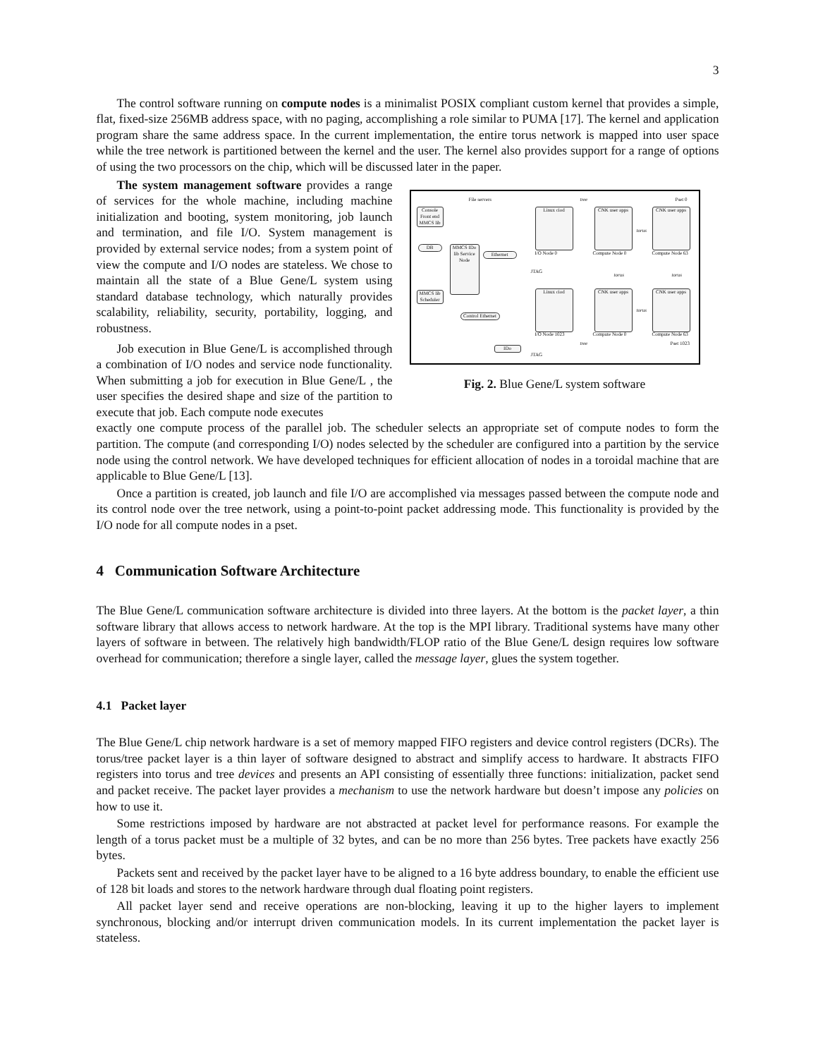3
The control software running on compute nodes is a minimalist POSIX compliant custom kernel that provides a simple, flat, fixed-size 256MB address space, with no paging, accomplishing a role similar to PUMA [17]. The kernel and application program share the same address space. In the current implementation, the entire torus network is mapped into user space while the tree network is partitioned between the kernel and the user. The kernel also provides support for a range of options of using the two processors on the chip, which will be discussed later in the paper.
The system management software provides a range of services for the whole machine, including machine initialization and booting, system monitoring, job launch and termination, and file I/O. System management is provided by external service nodes; from a system point of view the compute and I/O nodes are stateless. We chose to maintain all the state of a Blue Gene/L system using standard database technology, which naturally provides scalability, reliability, security, portability, logging, and robustness.
Job execution in Blue Gene/L is accomplished through a combination of I/O nodes and service node functionality. When submitting a job for execution in Blue Gene/L , the user specifies the desired shape and size of the partition to execute that job. Each compute node executes
Console Front end MMCS lib
DB
MMCS lib Scheduler
File servers
MMCS IDo lib Service Node
Ethernet
Control Ethernet
IDo
Linux ciod
CNK user apps
CNK user apps
I/O Node 0 Compute Node 0 Compute Node 63
Pset 0
tree
torus
JTAG
torus torus
Linux ciod
CNK user apps
CNK user apps
torus
I/O Node 1023 Compute Node 0 Compute Node 63
tree Pset 1023
JTAG
Fig. 2. Blue Gene/L system software
exactly one compute process of the parallel job. The scheduler selects an appropriate set of compute nodes to form the partition. The compute (and corresponding I/O) nodes selected by the scheduler are configured into a partition by the service node using the control network. We have developed techniques for efficient allocation of nodes in a toroidal machine that are applicable to Blue Gene/L [13].
Once a partition is created, job launch and file I/O are accomplished via messages passed between the compute node and its control node over the tree network, using a point-to-point packet addressing mode. This functionality is provided by the I/O node for all compute nodes in a pset.
4 Communication Software Architecture
The Blue Gene/L communication software architecture is divided into three layers. At the bottom is the packet layer, a thin software library that allows access to network hardware. At the top is the MPI library. Traditional systems have many other layers of software in between. The relatively high bandwidth/FLOP ratio of the Blue Gene/L design requires low software overhead for communication; therefore a single layer, called the message layer, glues the system together.
4.1 Packet layer
The Blue Gene/L chip network hardware is a set of memory mapped FIFO registers and device control registers (DCRs). The torus/tree packet layer is a thin layer of software designed to abstract and simplify access to hardware. It abstracts FIFO registers into torus and tree devices and presents an API consisting of essentially three functions: initialization, packet send and packet receive. The packet layer provides a mechanism to use the network hardware but doesn’t impose any policies on how to use it.
Some restrictions imposed by hardware are not abstracted at packet level for performance reasons. For example the length of a torus packet must be a multiple of 32 bytes, and can be no more than 256 bytes. Tree packets have exactly 256 bytes.
Packets sent and received by the packet layer have to be aligned to a 16 byte address boundary, to enable the efficient use of 128 bit loads and stores to the network hardware through dual floating point registers.
All packet layer send and receive operations are non-blocking, leaving it up to the higher layers to implement synchronous, blocking and/or interrupt driven communication models. In its current implementation the packet layer is stateless.